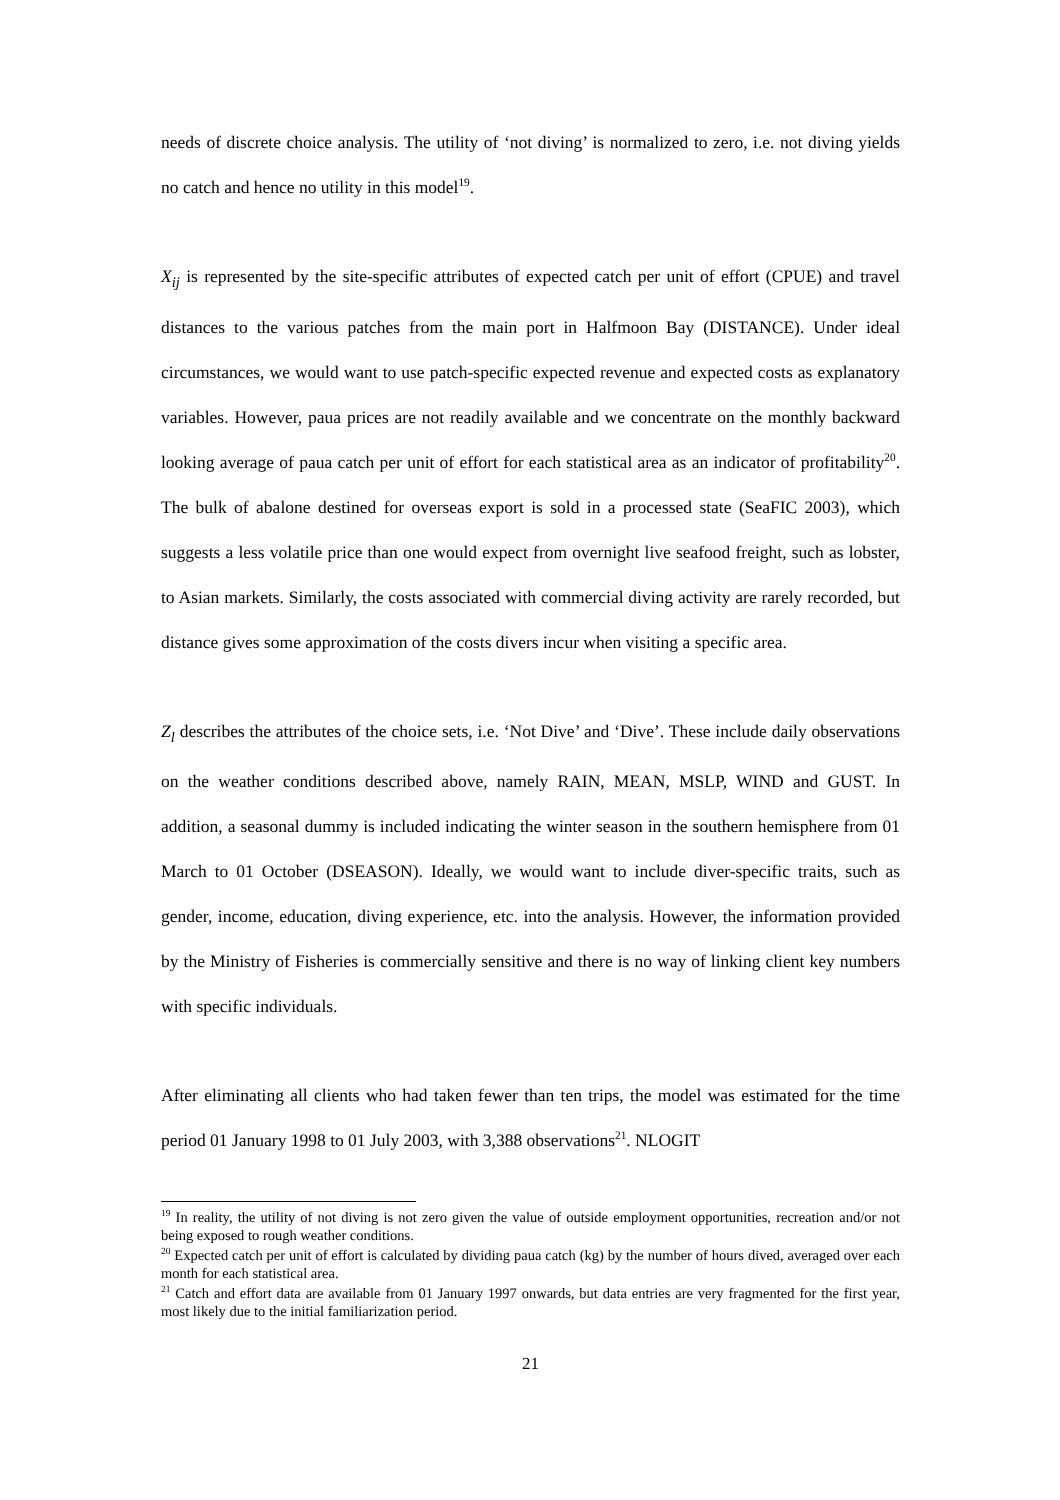needs of discrete choice analysis. The utility of ‘not diving’ is normalized to zero, i.e. not diving yields no catch and hence no utility in this model<sup>19</sup>.
X<sub>ij</sub> is represented by the site-specific attributes of expected catch per unit of effort (CPUE) and travel distances to the various patches from the main port in Halfmoon Bay (DISTANCE). Under ideal circumstances, we would want to use patch-specific expected revenue and expected costs as explanatory variables. However, paua prices are not readily available and we concentrate on the monthly backward looking average of paua catch per unit of effort for each statistical area as an indicator of profitability<sup>20</sup>. The bulk of abalone destined for overseas export is sold in a processed state (SeaFIC 2003), which suggests a less volatile price than one would expect from overnight live seafood freight, such as lobster, to Asian markets. Similarly, the costs associated with commercial diving activity are rarely recorded, but distance gives some approximation of the costs divers incur when visiting a specific area.
Z<sub>l</sub> describes the attributes of the choice sets, i.e. ‘Not Dive’ and ‘Dive’. These include daily observations on the weather conditions described above, namely RAIN, MEAN, MSLP, WIND and GUST. In addition, a seasonal dummy is included indicating the winter season in the southern hemisphere from 01 March to 01 October (DSEASON). Ideally, we would want to include diver-specific traits, such as gender, income, education, diving experience, etc. into the analysis. However, the information provided by the Ministry of Fisheries is commercially sensitive and there is no way of linking client key numbers with specific individuals.
After eliminating all clients who had taken fewer than ten trips, the model was estimated for the time period 01 January 1998 to 01 July 2003, with 3,388 observations<sup>21</sup>. NLOGIT
<sup>19</sup> In reality, the utility of not diving is not zero given the value of outside employment opportunities, recreation and/or not being exposed to rough weather conditions.
<sup>20</sup> Expected catch per unit of effort is calculated by dividing paua catch (kg) by the number of hours dived, averaged over each month for each statistical area.
<sup>21</sup> Catch and effort data are available from 01 January 1997 onwards, but data entries are very fragmented for the first year, most likely due to the initial familiarization period.
21